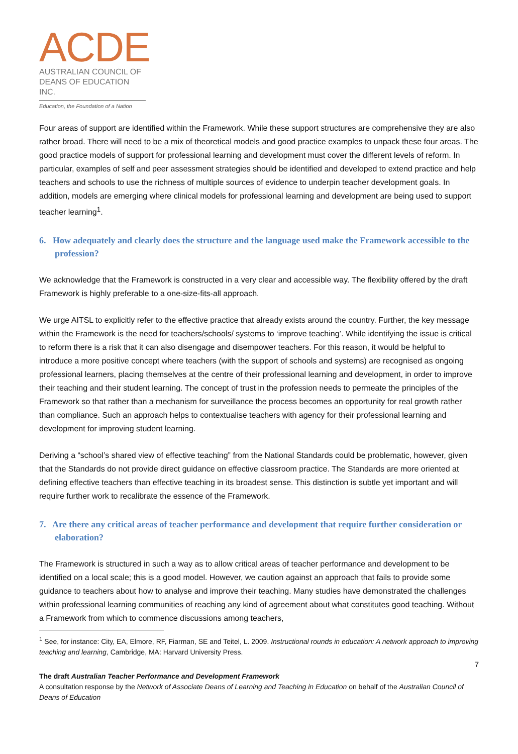ACDE
AUSTRALIAN COUNCIL OF
DEANS OF EDUCATION INC.
Education, the Foundation of a Nation
Four areas of support are identified within the Framework. While these support structures are comprehensive they are also rather broad. There will need to be a mix of theoretical models and good practice examples to unpack these four areas. The good practice models of support for professional learning and development must cover the different levels of reform. In particular, examples of self and peer assessment strategies should be identified and developed to extend practice and help teachers and schools to use the richness of multiple sources of evidence to underpin teacher development goals. In addition, models are emerging where clinical models for professional learning and development are being used to support teacher learning<sup>1</sup>.
6. How adequately and clearly does the structure and the language used make the Framework accessible to the profession?
We acknowledge that the Framework is constructed in a very clear and accessible way. The flexibility offered by the draft Framework is highly preferable to a one-size-fits-all approach.
We urge AITSL to explicitly refer to the effective practice that already exists around the country. Further, the key message within the Framework is the need for teachers/schools/ systems to ‘improve teaching’. While identifying the issue is critical to reform there is a risk that it can also disengage and disempower teachers. For this reason, it would be helpful to introduce a more positive concept where teachers (with the support of schools and systems) are recognised as ongoing professional learners, placing themselves at the centre of their professional learning and development, in order to improve their teaching and their student learning. The concept of trust in the profession needs to permeate the principles of the Framework so that rather than a mechanism for surveillance the process becomes an opportunity for real growth rather than compliance. Such an approach helps to contextualise teachers with agency for their professional learning and development for improving student learning.
Deriving a “school’s shared view of effective teaching” from the National Standards could be problematic, however, given that the Standards do not provide direct guidance on effective classroom practice. The Standards are more oriented at defining effective teachers than effective teaching in its broadest sense. This distinction is subtle yet important and will require further work to recalibrate the essence of the Framework.
7. Are there any critical areas of teacher performance and development that require further consideration or elaboration?
The Framework is structured in such a way as to allow critical areas of teacher performance and development to be identified on a local scale; this is a good model. However, we caution against an approach that fails to provide some guidance to teachers about how to analyse and improve their teaching. Many studies have demonstrated the challenges within professional learning communities of reaching any kind of agreement about what constitutes good teaching. Without a Framework from which to commence discussions among teachers,
<sup>1</sup> See, for instance: City, EA, Elmore, RF, Fiarman, SE and Teitel, L. 2009. Instructional rounds in education: A network approach to improving teaching and learning, Cambridge, MA: Harvard University Press.
7
The draft Australian Teacher Performance and Development Framework
A consultation response by the Network of Associate Deans of Learning and Teaching in Education on behalf of the Australian Council of Deans of Education